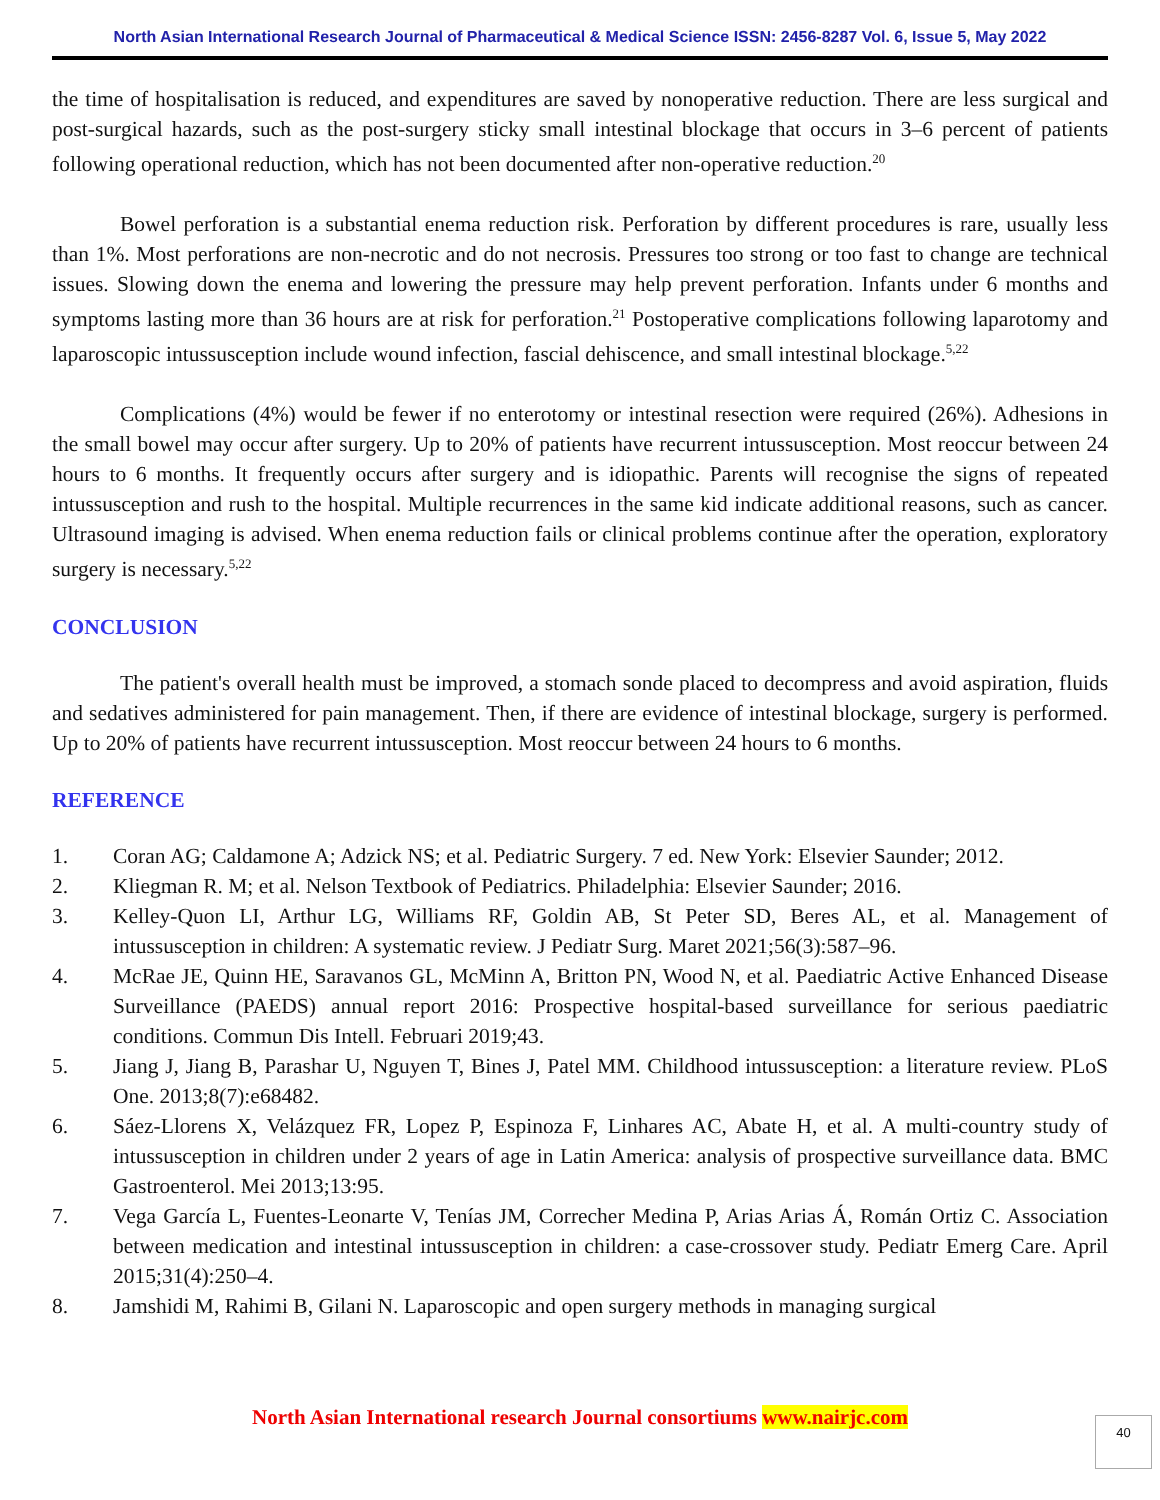North Asian International Research Journal of Pharmaceutical & Medical Science ISSN: 2456-8287 Vol. 6, Issue 5, May 2022
the time of hospitalisation is reduced, and expenditures are saved by nonoperative reduction. There are less surgical and post-surgical hazards, such as the post-surgery sticky small intestinal blockage that occurs in 3–6 percent of patients following operational reduction, which has not been documented after non-operative reduction.<sup>20</sup>
Bowel perforation is a substantial enema reduction risk. Perforation by different procedures is rare, usually less than 1%. Most perforations are non-necrotic and do not necrosis. Pressures too strong or too fast to change are technical issues. Slowing down the enema and lowering the pressure may help prevent perforation. Infants under 6 months and symptoms lasting more than 36 hours are at risk for perforation.<sup>21</sup> Postoperative complications following laparotomy and laparoscopic intussusception include wound infection, fascial dehiscence, and small intestinal blockage.<sup>5,22</sup>
Complications (4%) would be fewer if no enterotomy or intestinal resection were required (26%). Adhesions in the small bowel may occur after surgery. Up to 20% of patients have recurrent intussusception. Most reoccur between 24 hours to 6 months. It frequently occurs after surgery and is idiopathic. Parents will recognise the signs of repeated intussusception and rush to the hospital. Multiple recurrences in the same kid indicate additional reasons, such as cancer. Ultrasound imaging is advised. When enema reduction fails or clinical problems continue after the operation, exploratory surgery is necessary.<sup>5,22</sup>
CONCLUSION
The patient's overall health must be improved, a stomach sonde placed to decompress and avoid aspiration, fluids and sedatives administered for pain management. Then, if there are evidence of intestinal blockage, surgery is performed. Up to 20% of patients have recurrent intussusception. Most reoccur between 24 hours to 6 months.
REFERENCE
1. Coran AG; Caldamone A; Adzick NS; et al. Pediatric Surgery. 7 ed. New York: Elsevier Saunder; 2012.
2. Kliegman R. M; et al. Nelson Textbook of Pediatrics. Philadelphia: Elsevier Saunder; 2016.
3. Kelley-Quon LI, Arthur LG, Williams RF, Goldin AB, St Peter SD, Beres AL, et al. Management of intussusception in children: A systematic review. J Pediatr Surg. Maret 2021;56(3):587–96.
4. McRae JE, Quinn HE, Saravanos GL, McMinn A, Britton PN, Wood N, et al. Paediatric Active Enhanced Disease Surveillance (PAEDS) annual report 2016: Prospective hospital-based surveillance for serious paediatric conditions. Commun Dis Intell. Februari 2019;43.
5. Jiang J, Jiang B, Parashar U, Nguyen T, Bines J, Patel MM. Childhood intussusception: a literature review. PLoS One. 2013;8(7):e68482.
6. Sáez-Llorens X, Velázquez FR, Lopez P, Espinoza F, Linhares AC, Abate H, et al. A multi-country study of intussusception in children under 2 years of age in Latin America: analysis of prospective surveillance data. BMC Gastroenterol. Mei 2013;13:95.
7. Vega García L, Fuentes-Leonarte V, Tenías JM, Correcher Medina P, Arias Arias Á, Román Ortiz C. Association between medication and intestinal intussusception in children: a case-crossover study. Pediatr Emerg Care. April 2015;31(4):250–4.
8. Jamshidi M, Rahimi B, Gilani N. Laparoscopic and open surgery methods in managing surgical
North Asian International research Journal consortiums www.nairjc.com
40